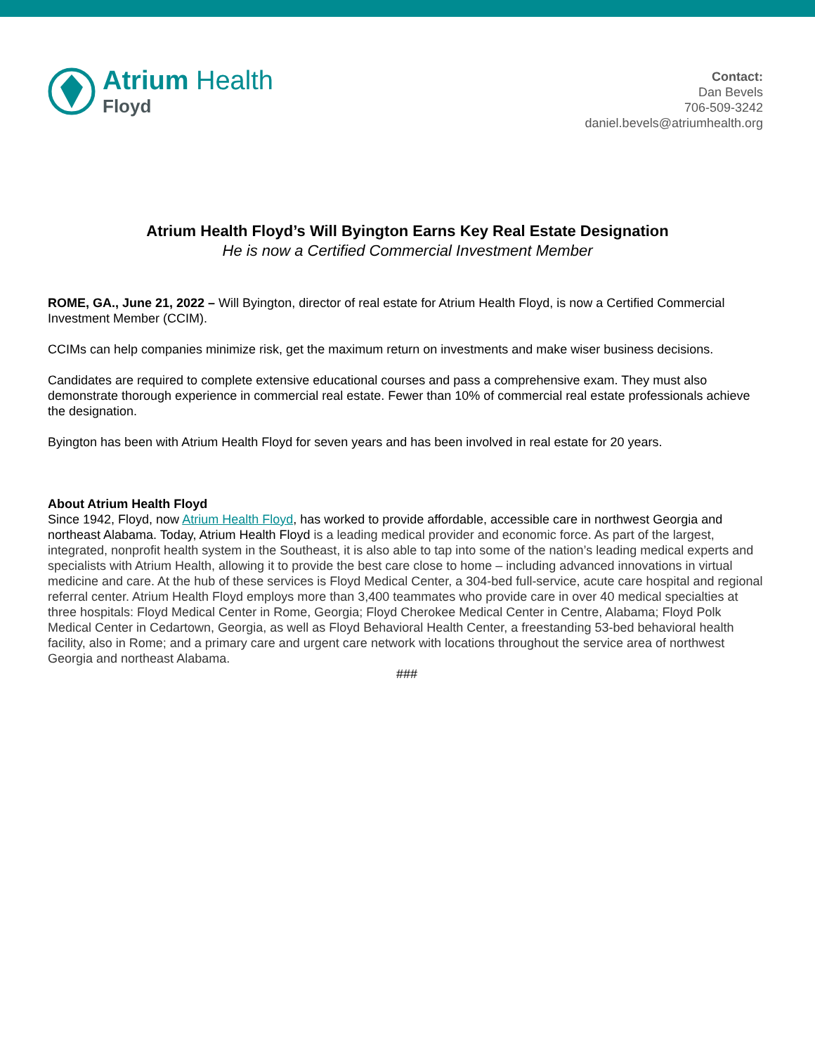Atrium Health
Floyd
Contact:
Dan Bevels
706-509-3242
daniel.bevels@atriumhealth.org
Atrium Health Floyd’s Will Byington Earns Key Real Estate Designation
He is now a Certified Commercial Investment Member
ROME, GA., June 21, 2022 – Will Byington, director of real estate for Atrium Health Floyd, is now a Certified Commercial Investment Member (CCIM).
CCIMs can help companies minimize risk, get the maximum return on investments and make wiser business decisions.
Candidates are required to complete extensive educational courses and pass a comprehensive exam. They must also demonstrate thorough experience in commercial real estate. Fewer than 10% of commercial real estate professionals achieve the designation.
Byington has been with Atrium Health Floyd for seven years and has been involved in real estate for 20 years.
About Atrium Health Floyd
Since 1942, Floyd, now Atrium Health Floyd, has worked to provide affordable, accessible care in northwest Georgia and northeast Alabama. Today, Atrium Health Floyd is a leading medical provider and economic force. As part of the largest, integrated, nonprofit health system in the Southeast, it is also able to tap into some of the nation’s leading medical experts and specialists with Atrium Health, allowing it to provide the best care close to home – including advanced innovations in virtual medicine and care. At the hub of these services is Floyd Medical Center, a 304-bed full-service, acute care hospital and regional referral center. Atrium Health Floyd employs more than 3,400 teammates who provide care in over 40 medical specialties at three hospitals: Floyd Medical Center in Rome, Georgia; Floyd Cherokee Medical Center in Centre, Alabama; Floyd Polk Medical Center in Cedartown, Georgia, as well as Floyd Behavioral Health Center, a freestanding 53-bed behavioral health facility, also in Rome; and a primary care and urgent care network with locations throughout the service area of northwest Georgia and northeast Alabama.
###